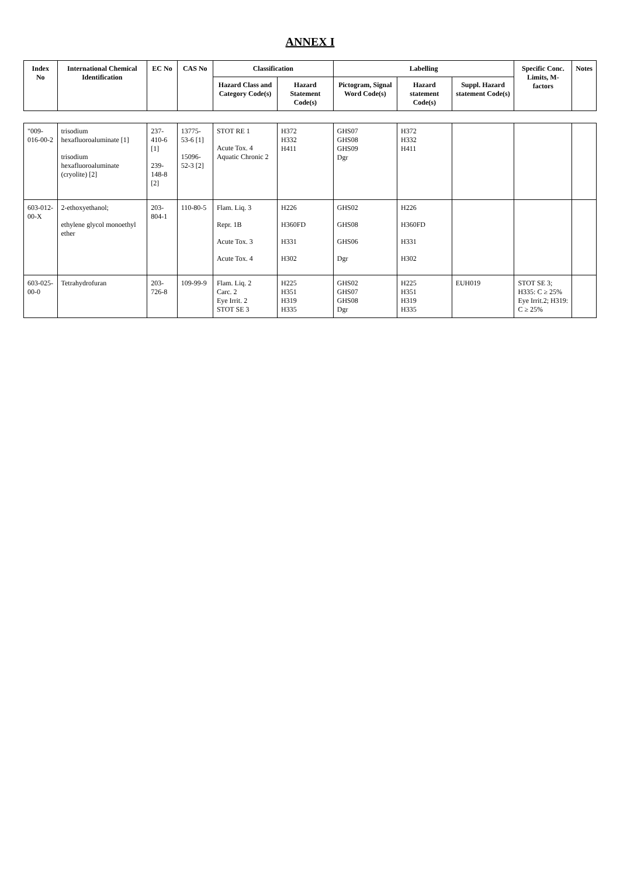ANNEX I
| Index No | International Chemical Identification | EC No | CAS No | Classification | | Labelling | | | Specific Conc. Limits, M-factors | Notes |
| --- | --- | --- | --- | --- | --- | --- | --- | --- | --- | --- |
| | | | | Hazard Class and Category Code(s) | Hazard Statement Code(s) | Pictogram, Signal Word Code(s) | Hazard statement Code(s) | Suppl. Hazard statement Code(s) | | |
| "009-016-00-2 | trisodium hexafluoroaluminate [1] trisodium hexafluoroaluminate (cryolite) [2] | 237-410-6 [1] 239-148-8 [2] | 13775-53-6 [1] 15096-52-3 [2] | STOT RE 1 Acute Tox. 4 Aquatic Chronic 2 | H372 H332 H411 | GHS07 GHS08 GHS09 Dgr | H372 H332 H411 | | | |
| 603-012-00-X | 2-ethoxyethanol; ethylene glycol monoethyl ether | 203-804-1 | 110-80-5 | Flam. Liq. 3 Repr. 1B Acute Tox. 3 Acute Tox. 4 | H226 H360FD H331 H302 | GHS02 GHS08 GHS06 Dgr | H226 H360FD H331 H302 | | | |
| 603-025-00-0 | Tetrahydrofuran | 203-726-8 | 109-99-9 | Flam. Liq. 2 Carc. 2 Eye Irrit. 2 STOT SE 3 | H225 H351 H319 H335 | GHS02 GHS07 GHS08 Dgr | H225 H351 H319 H335 | EUH019 | STOT SE 3; H335: C ≥ 25% Eye Irrit.2; H319: C ≥ 25% | |